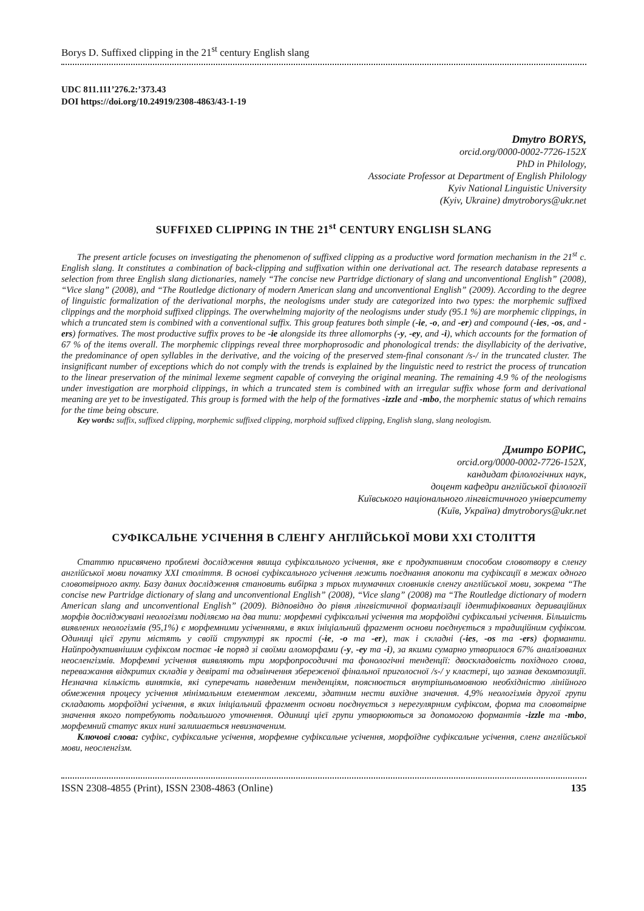Borys D. Suffixed clipping in the 21<sup>st</sup> century English slang
UDC 811.111’276.2:’373.43
DOI https://doi.org/10.24919/2308-4863/43-1-19
Dmytro BORYS,
orcid.org/0000-0002-7726-152X
PhD in Philology,
Associate Professor at Department of English Philology
Kyiv National Linguistic University
(Kyiv, Ukraine) dmytroborys@ukr.net
SUFFIXED CLIPPING IN THE 21<sup>st</sup> CENTURY ENGLISH SLANG
The present article focuses on investigating the phenomenon of suffixed clipping as a productive word formation mechanism in the 21<sup>st</sup> c. English slang. It constitutes a combination of back-clipping and suffixation within one derivational act. The research database represents a selection from three English slang dictionaries, namely “The concise new Partridge dictionary of slang and unconventional English” (2008), “Vice slang” (2008), and “The Routledge dictionary of modern American slang and unconventional English” (2009). According to the degree of linguistic formalization of the derivational morphs, the neologisms under study are categorized into two types: the morphemic suffixed clippings and the morphoid suffixed clippings. The overwhelming majority of the neologisms under study (95.1 %) are morphemic clippings, in which a truncated stem is combined with a conventional suffix. This group features both simple (-ie, -o, and -er) and compound (-ies, -os, and -ers) formatives. The most productive suffix proves to be -ie alongside its three allomorphs (-y, -ey, and -i), which accounts for the formation of 67 % of the items overall. The morphemic clippings reveal three morphoprosodic and phonological trends: the disyllabicity of the derivative, the predominance of open syllables in the derivative, and the voicing of the preserved stem-final consonant /s-/ in the truncated cluster. The insignificant number of exceptions which do not comply with the trends is explained by the linguistic need to restrict the process of truncation to the linear preservation of the minimal lexeme segment capable of conveying the original meaning. The remaining 4.9 % of the neologisms under investigation are morphoid clippings, in which a truncated stem is combined with an irregular suffix whose form and derivational meaning are yet to be investigated. This group is formed with the help of the formatives -izzle and -mbo, the morphemic status of which remains for the time being obscure.
Key words: suffix, suffixed clipping, morphemic suffixed clipping, morphoid suffixed clipping, English slang, slang neologism.
Дмитро БОРИС,
orcid.org/0000-0002-7726-152X,
кандидат філологічних наук,
доцент кафедри англійської філології
Київського національного лінгвістичного університету
(Київ, Україна) dmytroborys@ukr.net
СУФІКСАЛЬНЕ УСІЧЕННЯ В СЛЕНГУ АНГЛІЙСЬКОЇ МОВИ XXI СТОЛІТТЯ
Статтю присвячено проблемі дослідження явища суфіксального усічення, яке є продуктивним способом словотвору в сленгу англійської мови початку XXI століття. В основі суфіксального усічення лежить поєднання апокопи та суфіксації в межах одного словотвірного акту. Базу даних дослідження становить вибірка з трьох тлумачних словників сленгу англійської мови, зокрема “The concise new Partridge dictionary of slang and unconventional English” (2008), “Vice slang” (2008) та “The Routledge dictionary of modern American slang and unconventional English” (2009). Відповідно до рівня лінгвістичної формалізації ідентифікованих дериваційних морфів досліджувані неологізми поділяємо на два типи: морфемні суфіксальні усічення та морфоїдні суфіксальні усічення. Більшість виявлених неологізмів (95,1%) є морфемними усіченнями, в яких ініціальний фрагмент основи поєднується з традиційним суфіксом. Одиниці цієї групи містять у своїй структурі як прості (-ie, -o та -er), так і складні (-ies, -os та -ers) форманти. Найпродуктивнішим суфіксом постає -ie поряд зі своїми аломорфами (-y, -ey та -i), за якими сумарно утворилося 67% аналізованих неосленгізмів. Морфемні усічення виявляють три морфопросодичні та фонологічні тенденції: двоскладовість похідного слова, переважання відкритих складів у девіраті та одзвінчення збереженої фінальної приголосної /s-/ у кластері, що зазнав декомпозиції. Незначна кількість винятків, які суперечать наведеним тенденціям, пояснюється внутрішньомовною необхідністю лінійного обмеження процесу усічення мінімальним елементом лексеми, здатним нести вихідне значення. 4,9% неологізмів другої групи складають морфоїдні усічення, в яких ініціальний фрагмент основи поєднується з нерегулярним суфіксом, форма та словотвірне значення якого потребують подальшого уточнення. Одиниці цієї групи утворюються за допомогою формантів -izzle та -mbo, морфемний статус яких нині залишається невизначеним.
Ключові слова: суфікс, суфіксальне усічення, морфемне суфіксальне усічення, морфоїдне суфіксальне усічення, сленг англійської мови, неосленгізм.
ISSN 2308-4855 (Print), ISSN 2308-4863 (Online) 135